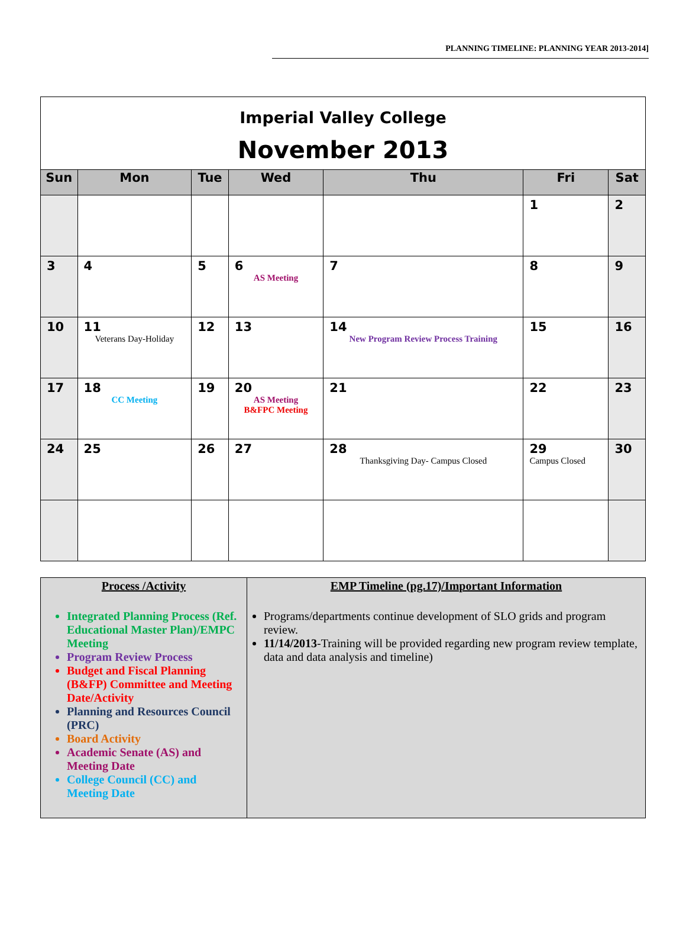PLANNING TIMELINE: PLANNING YEAR 2013-2014]
| Imperial Valley College November 2013 | | | | | | |
| Sun | Mon | Tue | Wed | Thu | Fri | Sat |
| | | | | | 1 | 2 |
| 3 | 4 | 5 | 6 AS Meeting | 7 | 8 | 9 |
| 10 | 11 Veterans Day-Holiday | 12 | 13 | 14 New Program Review Process Training | 15 | 16 |
| 17 | 18 CC Meeting | 19 | 20 AS Meeting B&FPC Meeting | 21 | 22 | 23 |
| 24 | 25 | 26 | 27 | 28 Thanksgiving Day- Campus Closed | 29 Campus Closed | 30 |
| Process /Activity Integrated Planning Process (Ref. Educational Master Plan)/EMPC Meeting Program Review Process Budget and Fiscal Planning (B&FP) Committee and Meeting Date/Activity Planning and Resources Council (PRC) Board Activity Academic Senate (AS) and Meeting Date College Council (CC) and Meeting Date | EMP Timeline (pg.17)/Important Information Programs/departments continue development of SLO grids and program review. 11/14/2013 -Training will be provided regarding new program review template, data and data analysis and timeline) |